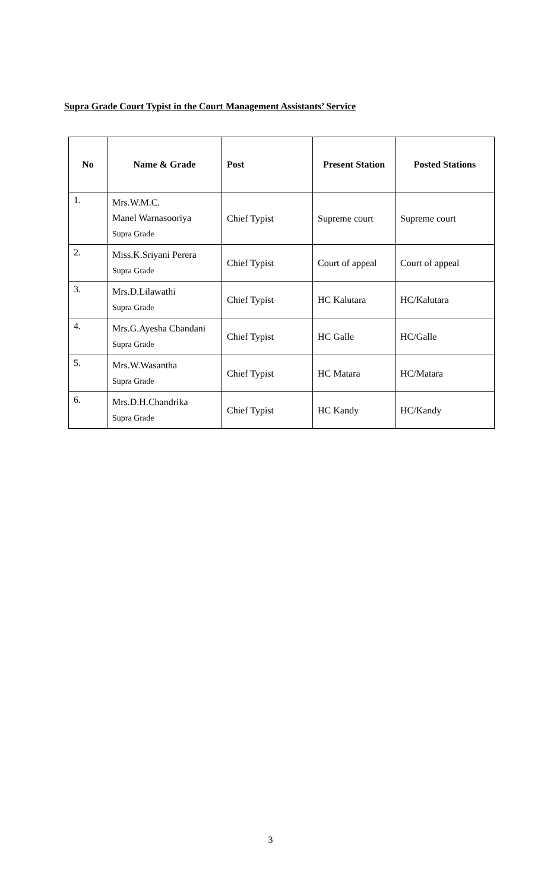Supra Grade Court Typist in the Court Management Assistants’ Service
| No | Name & Grade | Post | Present Station | Posted Stations |
| --- | --- | --- | --- | --- |
| 1. | Mrs.W.M.C. Manel Warnasooriya Supra Grade | Chief Typist | Supreme court | Supreme court |
| 2. | Miss.K.Sriyani Perera Supra Grade | Chief Typist | Court of appeal | Court of appeal |
| 3. | Mrs.D.Lilawathi Supra Grade | Chief Typist | HC Kalutara | HC/Kalutara |
| 4. | Mrs.G.Ayesha Chandani Supra Grade | Chief Typist | HC Galle | HC/Galle |
| 5. | Mrs.W.Wasantha Supra Grade | Chief Typist | HC Matara | HC/Matara |
| 6. | Mrs.D.H.Chandrika Supra Grade | Chief Typist | HC Kandy | HC/Kandy |
3